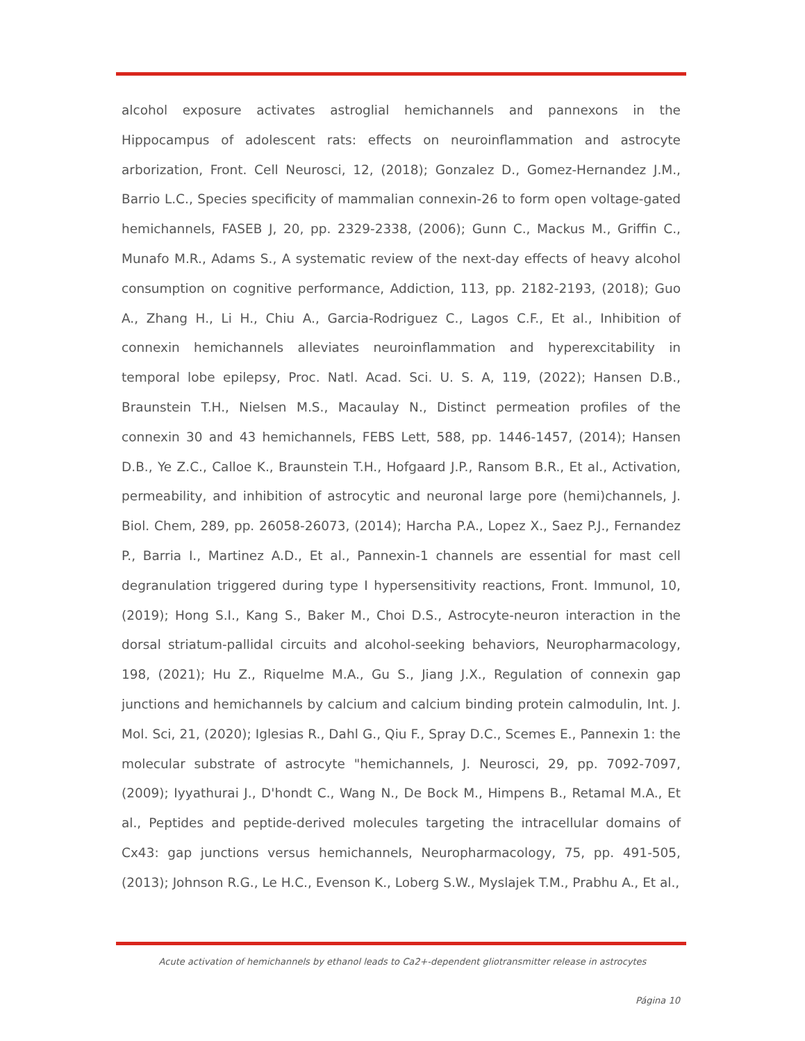alcohol exposure activates astroglial hemichannels and pannexons in the Hippocampus of adolescent rats: effects on neuroinflammation and astrocyte arborization, Front. Cell Neurosci, 12, (2018); Gonzalez D., Gomez-Hernandez J.M., Barrio L.C., Species specificity of mammalian connexin-26 to form open voltage-gated hemichannels, FASEB J, 20, pp. 2329-2338, (2006); Gunn C., Mackus M., Griffin C., Munafo M.R., Adams S., A systematic review of the next-day effects of heavy alcohol consumption on cognitive performance, Addiction, 113, pp. 2182-2193, (2018); Guo A., Zhang H., Li H., Chiu A., Garcia-Rodriguez C., Lagos C.F., Et al., Inhibition of connexin hemichannels alleviates neuroinflammation and hyperexcitability in temporal lobe epilepsy, Proc. Natl. Acad. Sci. U. S. A, 119, (2022); Hansen D.B., Braunstein T.H., Nielsen M.S., Macaulay N., Distinct permeation profiles of the connexin 30 and 43 hemichannels, FEBS Lett, 588, pp. 1446-1457, (2014); Hansen D.B., Ye Z.C., Calloe K., Braunstein T.H., Hofgaard J.P., Ransom B.R., Et al., Activation, permeability, and inhibition of astrocytic and neuronal large pore (hemi)channels, J. Biol. Chem, 289, pp. 26058-26073, (2014); Harcha P.A., Lopez X., Saez P.J., Fernandez P., Barria I., Martinez A.D., Et al., Pannexin-1 channels are essential for mast cell degranulation triggered during type I hypersensitivity reactions, Front. Immunol, 10, (2019); Hong S.I., Kang S., Baker M., Choi D.S., Astrocyte-neuron interaction in the dorsal striatum-pallidal circuits and alcohol-seeking behaviors, Neuropharmacology, 198, (2021); Hu Z., Riquelme M.A., Gu S., Jiang J.X., Regulation of connexin gap junctions and hemichannels by calcium and calcium binding protein calmodulin, Int. J. Mol. Sci, 21, (2020); Iglesias R., Dahl G., Qiu F., Spray D.C., Scemes E., Pannexin 1: the molecular substrate of astrocyte "hemichannels, J. Neurosci, 29, pp. 7092-7097, (2009); Iyyathurai J., D'hondt C., Wang N., De Bock M., Himpens B., Retamal M.A., Et al., Peptides and peptide-derived molecules targeting the intracellular domains of Cx43: gap junctions versus hemichannels, Neuropharmacology, 75, pp. 491-505, (2013); Johnson R.G., Le H.C., Evenson K., Loberg S.W., Myslajek T.M., Prabhu A., Et al.,
Acute activation of hemichannels by ethanol leads to Ca2+-dependent gliotransmitter release in astrocytes
Página 10